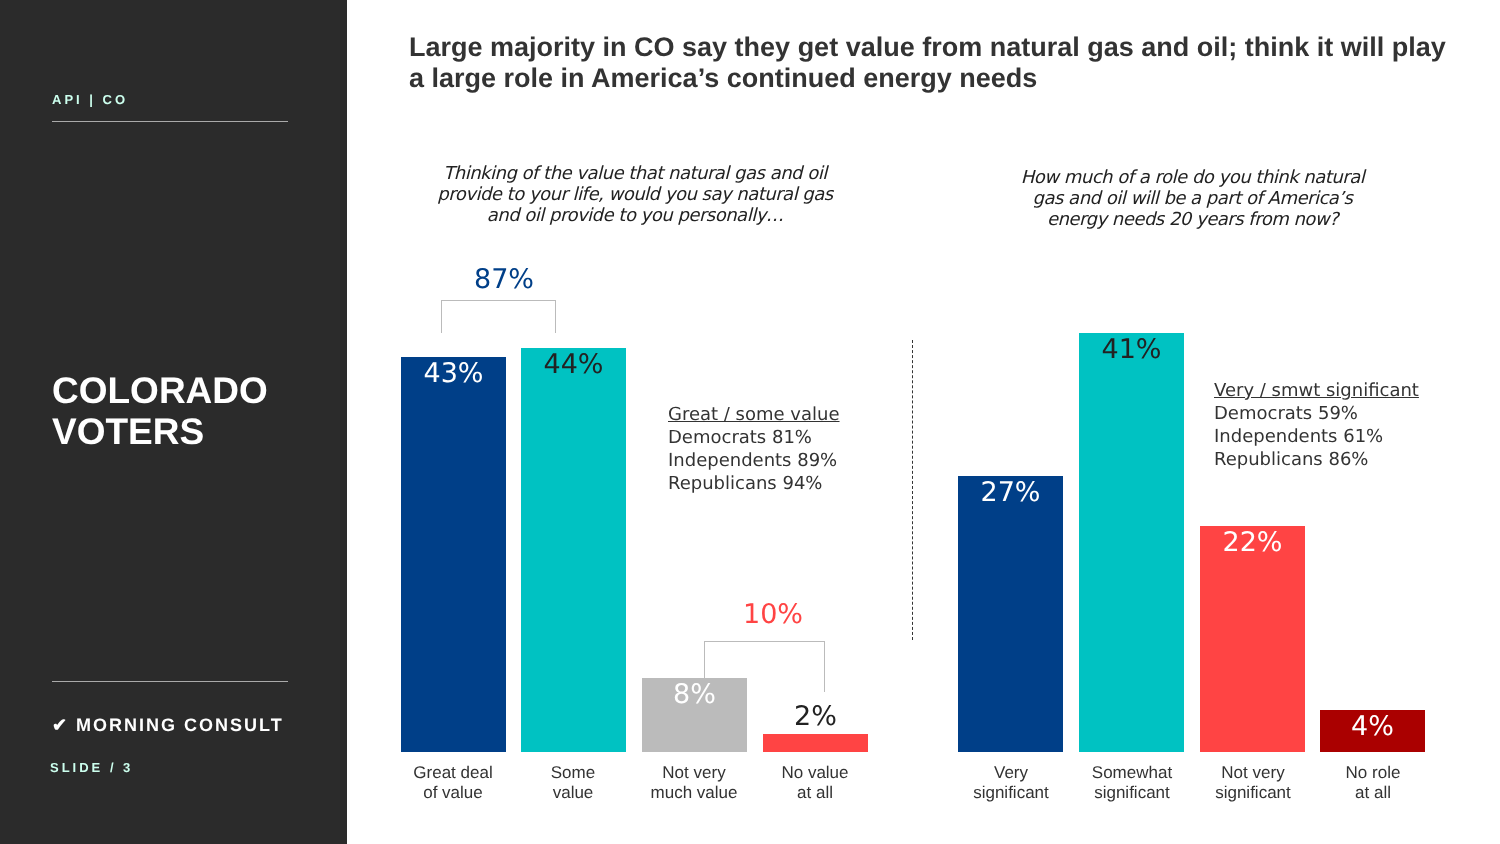API | CO
COLORADO
VOTERS
✔ MORNING CONSULT
SLIDE / 3
Large majority in CO say they get value from natural gas and oil; think it will play a large role in America’s continued energy needs
Thinking of the value that natural gas and oil provide to your life, would you say natural gas and oil provide to you personally…
How much of a role do you think natural gas and oil will be a part of America’s energy needs 20 years from now?
87%
10%
43% 44%
8%
2%
Great / some value
Democrats 81%
Independents 89%
Republicans 94%
27%
41%
22%
4%
Very / smwt significant
Democrats 59%
Independents 61%
Republicans 86%
Great deal
of value
Some
value
Not very
much value
No value
at all
Very
significant
Somewhat
significant
Not very
significant
No role
at all